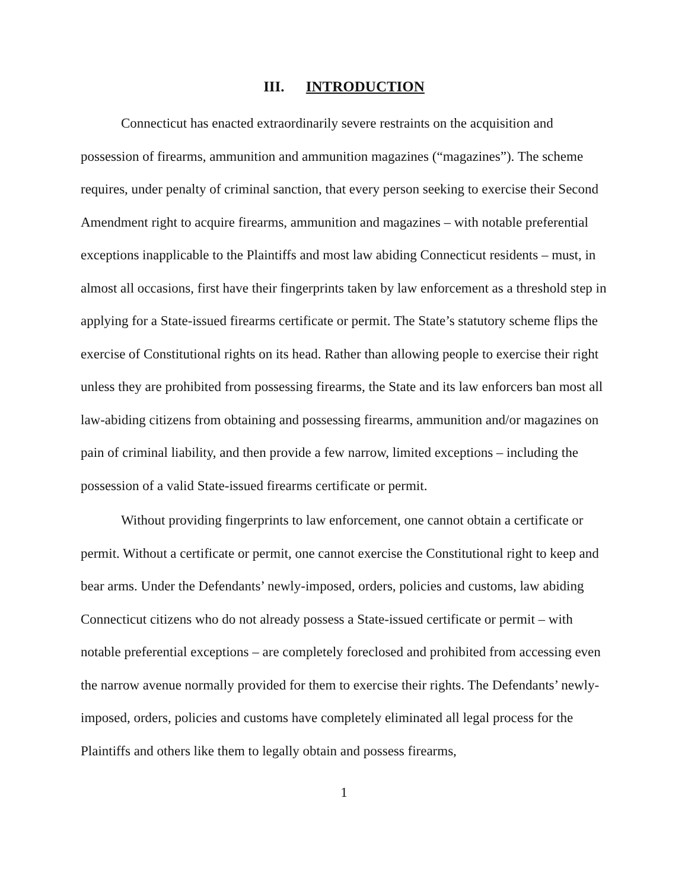III. INTRODUCTION
Connecticut has enacted extraordinarily severe restraints on the acquisition and possession of firearms, ammunition and ammunition magazines (“magazines”). The scheme requires, under penalty of criminal sanction, that every person seeking to exercise their Second Amendment right to acquire firearms, ammunition and magazines – with notable preferential exceptions inapplicable to the Plaintiffs and most law abiding Connecticut residents – must, in almost all occasions, first have their fingerprints taken by law enforcement as a threshold step in applying for a State-issued firearms certificate or permit. The State’s statutory scheme flips the exercise of Constitutional rights on its head. Rather than allowing people to exercise their right unless they are prohibited from possessing firearms, the State and its law enforcers ban most all law-abiding citizens from obtaining and possessing firearms, ammunition and/or magazines on pain of criminal liability, and then provide a few narrow, limited exceptions – including the possession of a valid State-issued firearms certificate or permit.
Without providing fingerprints to law enforcement, one cannot obtain a certificate or permit. Without a certificate or permit, one cannot exercise the Constitutional right to keep and bear arms. Under the Defendants’ newly-imposed, orders, policies and customs, law abiding Connecticut citizens who do not already possess a State-issued certificate or permit – with notable preferential exceptions – are completely foreclosed and prohibited from accessing even the narrow avenue normally provided for them to exercise their rights. The Defendants’ newly-imposed, orders, policies and customs have completely eliminated all legal process for the Plaintiffs and others like them to legally obtain and possess firearms,
1